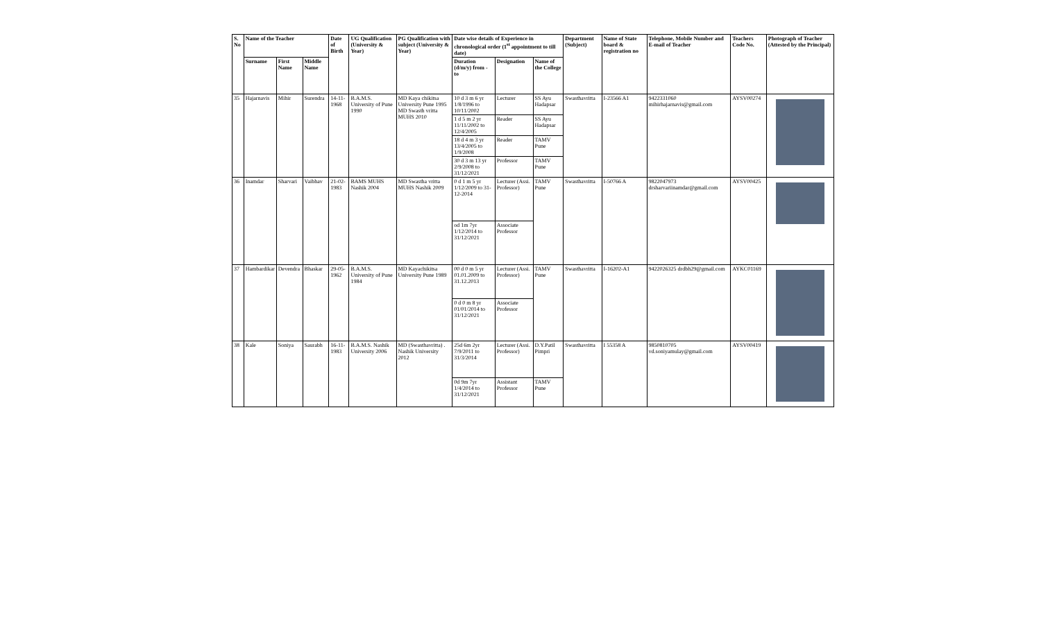| S. No | Name of the Teacher | | | Date of Birth | UG Qualification (University & Year) | PG Qualification with subject (University & Year) | Date wise details of Experience in chronological order (1<sup>st</sup> appointment to till date) | | | Department (Subject) | Name of State board & registration no | Telephone, Mobile Number and E-mail of Teacher | Teachers Code No. | Photograph of Teacher (Attested by the Principal) |
| --- | --- | --- | --- | --- | --- | --- | --- | --- | --- | --- | --- | --- | --- | --- |
| | Surname | First Name | Middle Name | | | | Duration (d/m/y) from - to | Designation | Name of the College | | | | | |
| 35 | Hajarnavis | Mihir | Surendra | 14-11-1968 | B.A.M.S. University of Pune 1990 | MD Kaya chikitsa University Pune 1995 MD Swasth vritta MUHS 2010 | 10 d 3 m 6 yr 1/8/1996 to 10/11/2002 | Lecturer | SS Ayu Hadapsar | Swasthavritta | I-23566 A1 | 9422331060 mihirhajarnavis@gmail.com | AYSV00274 | |
| | | | | | | | 1 d 5 m 2 yr 11/11/2002 to 12/4/2005 | Reader | SS Ayu Hadapsar | | | | | |
| | | | | | | | 18 d 4 m 3 yr 13/4/2005 to 1/9/2008 | Reader | TAMV Pune | | | | | |
| | | | | | | | 30 d 3 m 13 yr 2/9/2008 to 31/12/2021 | Professor | TAMV Pune | | | | | |
| 36 | Inamdar | Sharvari | Vaibhav | 21-02-1983 | BAMS MUHS Nashik 2004 | MD Swastha vritta MUHS Nashik 2009 | 0 d 1 m 5 yr 1/12/2009 to 31-12-2014 | Lecturer (Assi. Professor) | TAMV Pune | Swasthavritta | I-50766 A | 9822047973 drsharvariinamdar@gmail.com | AYSV00425 | |
| | | | | | | | od 1m 7yr 1/12/2014 to 31/12/2021 | Associate Professor | | | | | | |
| 37 | Hambardikar | Devendra | Bhaskar | 29-05-1962 | B.A.M.S. University of Pune 1984 | MD Kayachikitsa University Pune 1989 | 00 d 0 m 5 yr 01.01.2009 to 31.12.2013 | Lecturer (Assi. Professor) | TAMV Pune | Swasthavritta | I-16202-A1 | 9422026325 drdbh29@gmail.com | AYKC01169 | |
| | | | | | | | 0 d 0 m 8 yr 01/01/2014 to 31/12/2021 | Associate Professor | | | | | | |
| 38 | Kale | Soniya | Saurabh | 16-11-1983 | B.A.M.S. Nashik University 2006 | MD (Swasthavritta) . Nashik University 2012 | 25d 6m 2yr 7/9/2011 to 31/3/2014 | Lecturer (Assi. Professor) | D.Y.Patil Pimpri | Swasthavritta | I 55358 A | 9850810705 vd.soniyamulay@gmail.com | AYSV00419 | |
| | | | | | | | 0d 9m 7yr 1/4/2014 to 31/12/2021 | Assistant Professor | TAMV Pune | | | | | |